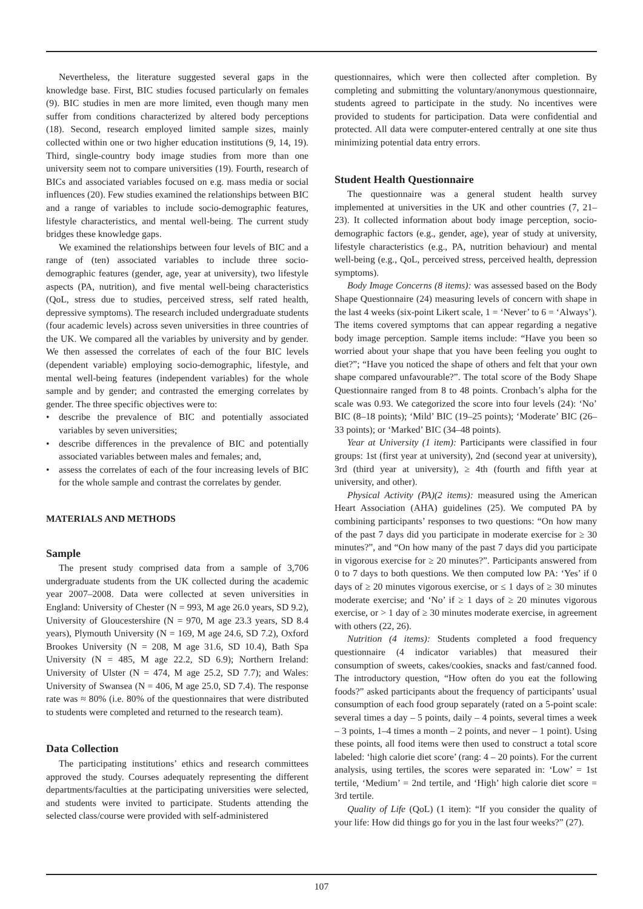Nevertheless, the literature suggested several gaps in the knowledge base. First, BIC studies focused particularly on females (9). BIC studies in men are more limited, even though many men suffer from conditions characterized by altered body perceptions (18). Second, research employed limited sample sizes, mainly collected within one or two higher education institutions (9, 14, 19). Third, single-country body image studies from more than one university seem not to compare universities (19). Fourth, research of BICs and associated variables focused on e.g. mass media or social influences (20). Few studies examined the relationships between BIC and a range of variables to include socio-demographic features, lifestyle characteristics, and mental well-being. The current study bridges these knowledge gaps.
We examined the relationships between four levels of BIC and a range of (ten) associated variables to include three socio-demographic features (gender, age, year at university), two lifestyle aspects (PA, nutrition), and five mental well-being characteristics (QoL, stress due to studies, perceived stress, self rated health, depressive symptoms). The research included undergraduate students (four academic levels) across seven universities in three countries of the UK. We compared all the variables by university and by gender. We then assessed the correlates of each of the four BIC levels (dependent variable) employing socio-demographic, lifestyle, and mental well-being features (independent variables) for the whole sample and by gender; and contrasted the emerging correlates by gender. The three specific objectives were to:
• describe the prevalence of BIC and potentially associated variables by seven universities;
• describe differences in the prevalence of BIC and potentially associated variables between males and females; and,
• assess the correlates of each of the four increasing levels of BIC for the whole sample and contrast the correlates by gender.
MATERIALS AND METHODS
Sample
The present study comprised data from a sample of 3,706 undergraduate students from the UK collected during the academic year 2007–2008. Data were collected at seven universities in England: University of Chester (N = 993, M age 26.0 years, SD 9.2), University of Gloucestershire (N = 970, M age 23.3 years, SD 8.4 years), Plymouth University (N = 169, M age 24.6, SD 7.2), Oxford Brookes University (N = 208, M age 31.6, SD 10.4), Bath Spa University (N = 485, M age 22.2, SD 6.9); Northern Ireland: University of Ulster (N = 474, M age 25.2, SD 7.7); and Wales: University of Swansea (N = 406, M age 25.0, SD 7.4). The response rate was ≈ 80% (i.e. 80% of the questionnaires that were distributed to students were completed and returned to the research team).
Data Collection
The participating institutions’ ethics and research committees approved the study. Courses adequately representing the different departments/faculties at the participating universities were selected, and students were invited to participate. Students attending the selected class/course were provided with self-administered
questionnaires, which were then collected after completion. By completing and submitting the voluntary/anonymous questionnaire, students agreed to participate in the study. No incentives were provided to students for participation. Data were confidential and protected. All data were computer-entered centrally at one site thus minimizing potential data entry errors.
Student Health Questionnaire
The questionnaire was a general student health survey implemented at universities in the UK and other countries (7, 21–23). It collected information about body image perception, socio-demographic factors (e.g., gender, age), year of study at university, lifestyle characteristics (e.g., PA, nutrition behaviour) and mental well-being (e.g., QoL, perceived stress, perceived health, depression symptoms).
Body Image Concerns (8 items): was assessed based on the Body Shape Questionnaire (24) measuring levels of concern with shape in the last 4 weeks (six-point Likert scale, 1 = ‘Never’ to 6 = ‘Always’). The items covered symptoms that can appear regarding a negative body image perception. Sample items include: “Have you been so worried about your shape that you have been feeling you ought to diet?”; “Have you noticed the shape of others and felt that your own shape compared unfavourable?”. The total score of the Body Shape Questionnaire ranged from 8 to 48 points. Cronbach’s alpha for the scale was 0.93. We categorized the score into four levels (24): ‘No’ BIC (8–18 points); ‘Mild’ BIC (19–25 points); ‘Moderate’ BIC (26–33 points); or ‘Marked’ BIC (34–48 points).
Year at University (1 item): Participants were classified in four groups: 1st (first year at university), 2nd (second year at university), 3rd (third year at university), ≥ 4th (fourth and fifth year at university, and other).
Physical Activity (PA)(2 items): measured using the American Heart Association (AHA) guidelines (25). We computed PA by combining participants’ responses to two questions: “On how many of the past 7 days did you participate in moderate exercise for ≥ 30 minutes?”, and “On how many of the past 7 days did you participate in vigorous exercise for ≥ 20 minutes?”. Participants answered from 0 to 7 days to both questions. We then computed low PA: ‘Yes’ if 0 days of ≥ 20 minutes vigorous exercise, or ≤ 1 days of ≥ 30 minutes moderate exercise; and ‘No’ if ≥ 1 days of ≥ 20 minutes vigorous exercise, or > 1 day of ≥ 30 minutes moderate exercise, in agreement with others (22, 26).
Nutrition (4 items): Students completed a food frequency questionnaire (4 indicator variables) that measured their consumption of sweets, cakes/cookies, snacks and fast/canned food. The introductory question, “How often do you eat the following foods?” asked participants about the frequency of participants’ usual consumption of each food group separately (rated on a 5-point scale: several times a day – 5 points, daily – 4 points, several times a week – 3 points, 1–4 times a month – 2 points, and never – 1 point). Using these points, all food items were then used to construct a total score labeled: ‘high calorie diet score’ (rang: 4 – 20 points). For the current analysis, using tertiles, the scores were separated in: ‘Low’ = 1st tertile, ‘Medium’ = 2nd tertile, and ‘High’ high calorie diet score = 3rd tertile.
Quality of Life (QoL) (1 item): “If you consider the quality of your life: How did things go for you in the last four weeks?” (27).
107